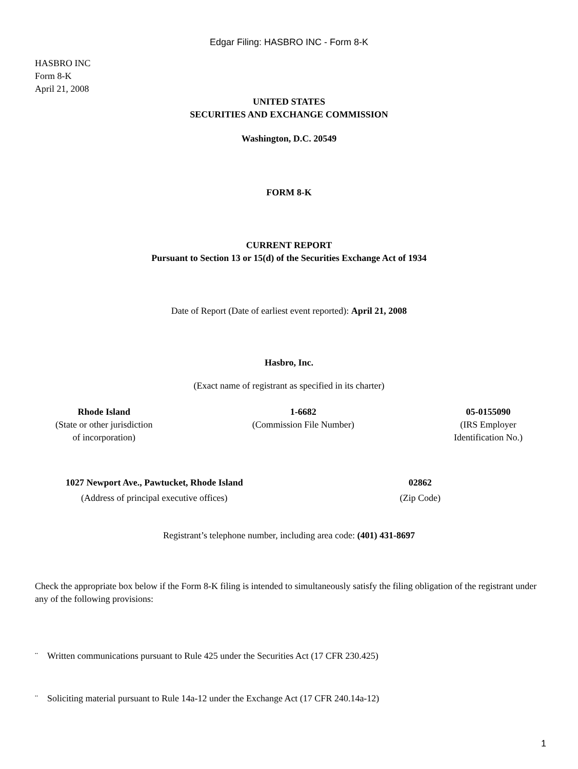Edgar Filing: HASBRO INC - Form 8-K
HASBRO INC
Form 8-K
April 21, 2008
UNITED STATES
SECURITIES AND EXCHANGE COMMISSION
Washington, D.C. 20549
FORM 8-K
CURRENT REPORT
Pursuant to Section 13 or 15(d) of the Securities Exchange Act of 1934
Date of Report (Date of earliest event reported): April 21, 2008
Hasbro, Inc.
(Exact name of registrant as specified in its charter)
Rhode Island
(State or other jurisdiction
of incorporation)
1-6682
(Commission File Number)
05-0155090
(IRS Employer
Identification No.)
1027 Newport Ave., Pawtucket, Rhode Island
(Address of principal executive offices)
02862
(Zip Code)
Registrant’s telephone number, including area code: (401) 431-8697
Check the appropriate box below if the Form 8-K filing is intended to simultaneously satisfy the filing obligation of the registrant under any of the following provisions:
¨ Written communications pursuant to Rule 425 under the Securities Act (17 CFR 230.425)
¨ Soliciting material pursuant to Rule 14a-12 under the Exchange Act (17 CFR 240.14a-12)
1